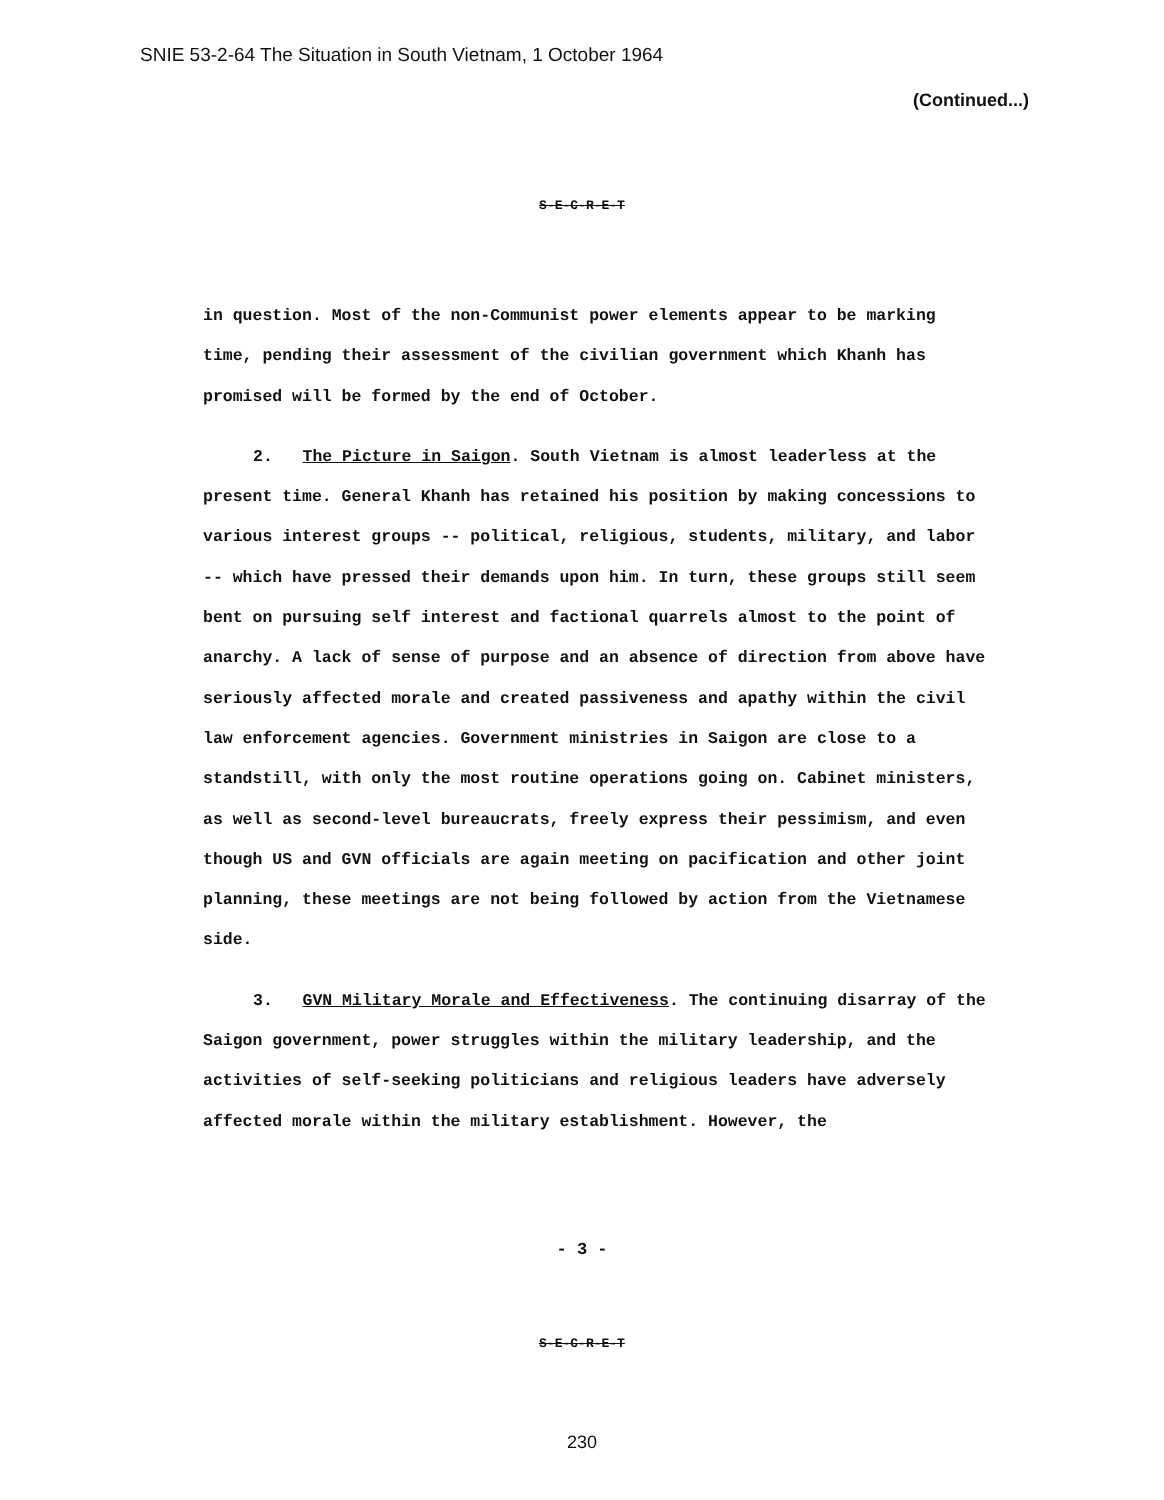SNIE 53-2-64 The Situation in South Vietnam, 1 October 1964
(Continued...)
S-E-C-R-E-T
in question. Most of the non-Communist power elements appear to be marking time, pending their assessment of the civilian government which Khanh has promised will be formed by the end of October.
2. The Picture in Saigon. South Vietnam is almost leaderless at the present time. General Khanh has retained his position by making concessions to various interest groups -- political, religious, students, military, and labor -- which have pressed their demands upon him. In turn, these groups still seem bent on pursuing self interest and factional quarrels almost to the point of anarchy. A lack of sense of purpose and an absence of direction from above have seriously affected morale and created passiveness and apathy within the civil law enforcement agencies. Government ministries in Saigon are close to a standstill, with only the most routine operations going on. Cabinet ministers, as well as second-level bureaucrats, freely express their pessimism, and even though US and GVN officials are again meeting on pacification and other joint planning, these meetings are not being followed by action from the Vietnamese side.
3. GVN Military Morale and Effectiveness. The continuing disarray of the Saigon government, power struggles within the military leadership, and the activities of self-seeking politicians and religious leaders have adversely affected morale within the military establishment. However, the
- 3 -
S-E-C-R-E-T
230